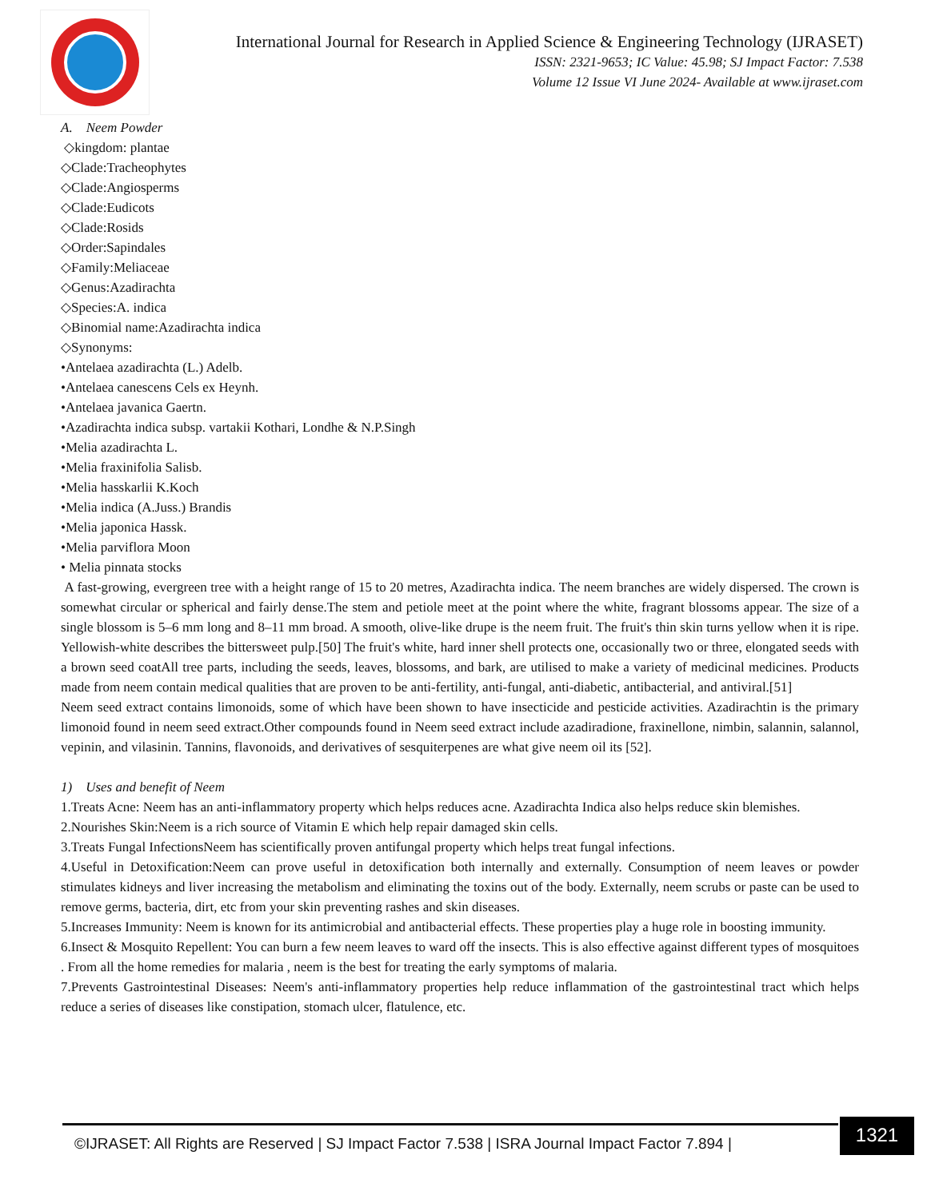International Journal for Research in Applied Science & Engineering Technology (IJRASET)
ISSN: 2321-9653; IC Value: 45.98; SJ Impact Factor: 7.538
Volume 12 Issue VI June 2024- Available at www.ijraset.com
A. Neem Powder
◇kingdom: plantae
◇Clade:Tracheophytes
◇Clade:Angiosperms
◇Clade:Eudicots
◇Clade:Rosids
◇Order:Sapindales
◇Family:Meliaceae
◇Genus:Azadirachta
◇Species:A. indica
◇Binomial name:Azadirachta indica
◇Synonyms:
•Antelaea azadirachta (L.) Adelb.
•Antelaea canescens Cels ex Heynh.
•Antelaea javanica Gaertn.
•Azadirachta indica subsp. vartakii Kothari, Londhe & N.P.Singh
•Melia azadirachta L.
•Melia fraxinifolia Salisb.
•Melia hasskarlii K.Koch
•Melia indica (A.Juss.) Brandis
•Melia japonica Hassk.
•Melia parviflora Moon
• Melia pinnata stocks
A fast-growing, evergreen tree with a height range of 15 to 20 metres, Azadirachta indica. The neem branches are widely dispersed. The crown is somewhat circular or spherical and fairly dense.The stem and petiole meet at the point where the white, fragrant blossoms appear. The size of a single blossom is 5–6 mm long and 8–11 mm broad. A smooth, olive-like drupe is the neem fruit. The fruit's thin skin turns yellow when it is ripe. Yellowish-white describes the bittersweet pulp.[50] The fruit's white, hard inner shell protects one, occasionally two or three, elongated seeds with a brown seed coatAll tree parts, including the seeds, leaves, blossoms, and bark, are utilised to make a variety of medicinal medicines. Products made from neem contain medical qualities that are proven to be anti-fertility, anti-fungal, anti-diabetic, antibacterial, and antiviral.[51]
Neem seed extract contains limonoids, some of which have been shown to have insecticide and pesticide activities. Azadirachtin is the primary limonoid found in neem seed extract.Other compounds found in Neem seed extract include azadiradione, fraxinellone, nimbin, salannin, salannol, vepinin, and vilasinin. Tannins, flavonoids, and derivatives of sesquiterpenes are what give neem oil its [52].
1) Uses and benefit of Neem
1.Treats Acne: Neem has an anti-inflammatory property which helps reduces acne. Azadirachta Indica also helps reduce skin blemishes.
2.Nourishes Skin:Neem is a rich source of Vitamin E which help repair damaged skin cells.
3.Treats Fungal InfectionsNeem has scientifically proven antifungal property which helps treat fungal infections.
4.Useful in Detoxification:Neem can prove useful in detoxification both internally and externally. Consumption of neem leaves or powder stimulates kidneys and liver increasing the metabolism and eliminating the toxins out of the body. Externally, neem scrubs or paste can be used to remove germs, bacteria, dirt, etc from your skin preventing rashes and skin diseases.
5.Increases Immunity: Neem is known for its antimicrobial and antibacterial effects. These properties play a huge role in boosting immunity.
6.Insect & Mosquito Repellent: You can burn a few neem leaves to ward off the insects. This is also effective against different types of mosquitoes . From all the home remedies for malaria , neem is the best for treating the early symptoms of malaria.
7.Prevents Gastrointestinal Diseases: Neem's anti-inflammatory properties help reduce inflammation of the gastrointestinal tract which helps reduce a series of diseases like constipation, stomach ulcer, flatulence, etc.
©IJRASET: All Rights are Reserved | SJ Impact Factor 7.538 | ISRA Journal Impact Factor 7.894 |
1321